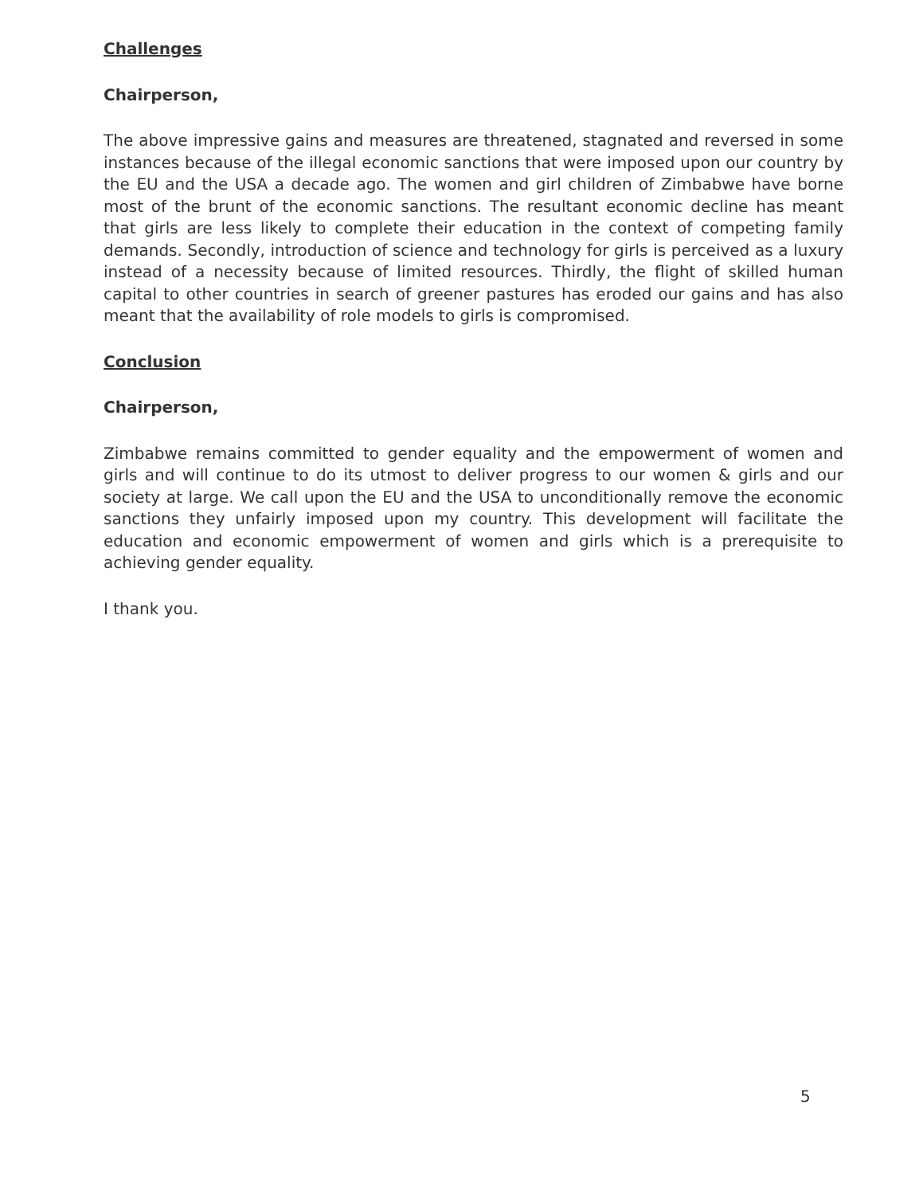Challenges
Chairperson,
The above impressive gains and measures are threatened, stagnated and reversed in some instances because of the illegal economic sanctions that were imposed upon our country by the EU and the USA a decade ago. The women and girl children of Zimbabwe have borne most of the brunt of the economic sanctions. The resultant economic decline has meant that girls are less likely to complete their education in the context of competing family demands. Secondly, introduction of science and technology for girls is perceived as a luxury instead of a necessity because of limited resources. Thirdly, the flight of skilled human capital to other countries in search of greener pastures has eroded our gains and has also meant that the availability of role models to girls is compromised.
Conclusion
Chairperson,
Zimbabwe remains committed to gender equality and the empowerment of women and girls and will continue to do its utmost to deliver progress to our women & girls and our society at large. We call upon the EU and the USA to unconditionally remove the economic sanctions they unfairly imposed upon my country. This development will facilitate the education and economic empowerment of women and girls which is a prerequisite to achieving gender equality.
I thank you.
5